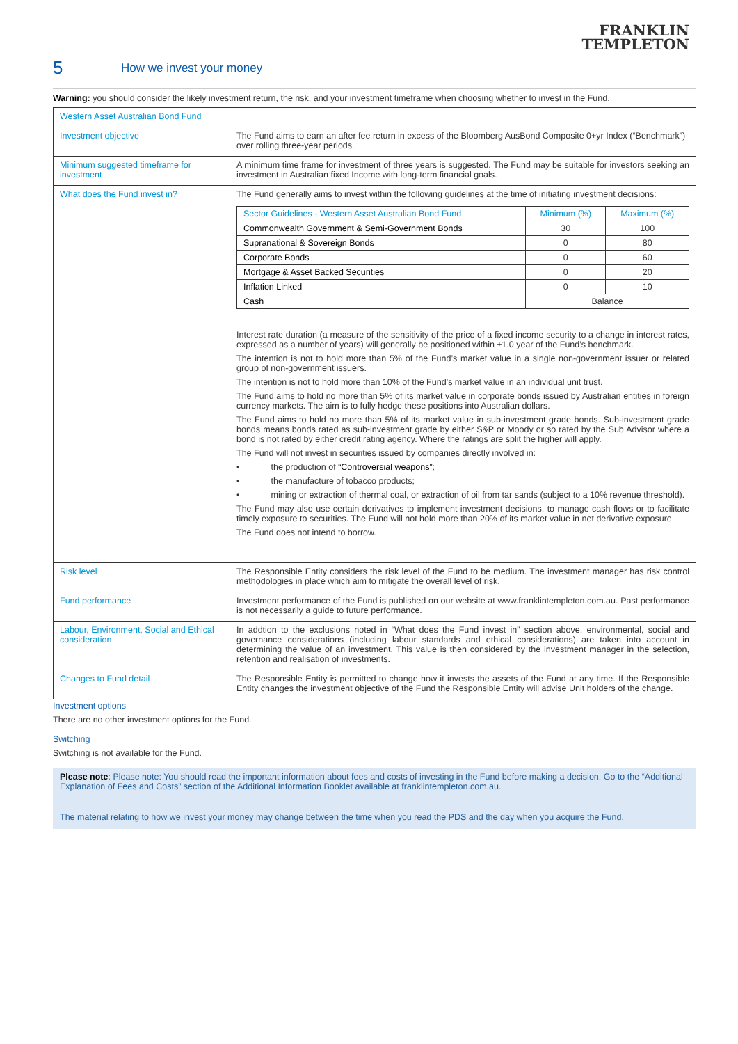FRANKLIN
TEMPLETON
5 How we invest your money
Warning: you should consider the likely investment return, the risk, and your investment timeframe when choosing whether to invest in the Fund.
| Western Asset Australian Bond Fund | |
| Investment objective | The Fund aims to earn an after fee return in excess of the Bloomberg AusBond Composite 0+yr Index (“Benchmark”) over rolling three-year periods. |
| Minimum suggested timeframe for investment | A minimum time frame for investment of three years is suggested. The Fund may be suitable for investors seeking an investment in Australian fixed Income with long-term financial goals. |
| What does the Fund invest in? | The Fund generally aims to invest within the following guidelines at the time of initiating investment decisions: / Sector Guidelines - Western Asset Australian Bond Fund / Minimum (%) / Maximum (%) / / --- / --- / --- / / Commonwealth Government & Semi-Government Bonds / 30 / 100 / / Supranational & Sovereign Bonds / 0 / 80 / / Corporate Bonds / 0 / 60 / / Mortgage & Asset Backed Securities / 0 / 20 / / Inflation Linked / 0 / 10 / / Cash / Balance / / Interest rate duration (a measure of the sensitivity of the price of a fixed income security to a change in interest rates, expressed as a number of years) will generally be positioned within ±1.0 year of the Fund’s benchmark. The intention is not to hold more than 5% of the Fund’s market value in a single non-government issuer or related group of non-government issuers. The intention is not to hold more than 10% of the Fund’s market value in an individual unit trust. The Fund aims to hold no more than 5% of its market value in corporate bonds issued by Australian entities in foreign currency markets. The aim is to fully hedge these positions into Australian dollars. The Fund aims to hold no more than 5% of its market value in sub-investment grade bonds. Sub-investment grade bonds means bonds rated as sub-investment grade by either S&P or Moody or so rated by the Sub Advisor where a bond is not rated by either credit rating agency. Where the ratings are split the higher will apply. The Fund will not invest in securities issued by companies directly involved in: • the production of “Controversial weapons” ; • the manufacture of tobacco products; • mining or extraction of thermal coal, or extraction of oil from tar sands (subject to a 10% revenue threshold). The Fund may also use certain derivatives to implement investment decisions, to manage cash flows or to facilitate timely exposure to securities. The Fund will not hold more than 20% of its market value in net derivative exposure. The Fund does not intend to borrow. |
| Risk level | The Responsible Entity considers the risk level of the Fund to be medium. The investment manager has risk control methodologies in place which aim to mitigate the overall level of risk. |
| Fund performance | Investment performance of the Fund is published on our website at www.franklintempleton.com.au. Past performance is not necessarily a guide to future performance. |
| Labour, Environment, Social and Ethical consideration | In addtion to the exclusions noted in “What does the Fund invest in” section above, environmental, social and governance considerations (including labour standards and ethical considerations) are taken into account in determining the value of an investment. This value is then considered by the investment manager in the selection, retention and realisation of investments. |
| Changes to Fund detail | The Responsible Entity is permitted to change how it invests the assets of the Fund at any time. If the Responsible Entity changes the investment objective of the Fund the Responsible Entity will advise Unit holders of the change. |
Investment options
There are no other investment options for the Fund.
Switching
Switching is not available for the Fund.
Please note: Please note: You should read the important information about fees and costs of investing in the Fund before making a decision. Go to the “Additional Explanation of Fees and Costs” section of the Additional Information Booklet available at franklintempleton.com.au.
The material relating to how we invest your money may change between the time when you read the PDS and the day when you acquire the Fund.